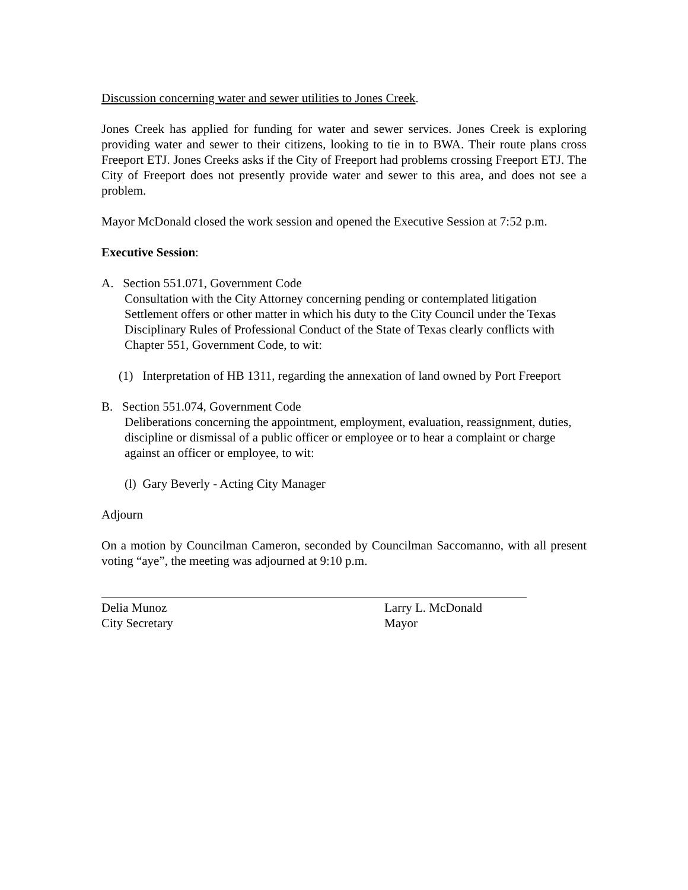Discussion concerning water and sewer utilities to Jones Creek.
Jones Creek has applied for funding for water and sewer services. Jones Creek is exploring providing water and sewer to their citizens, looking to tie in to BWA. Their route plans cross Freeport ETJ. Jones Creeks asks if the City of Freeport had problems crossing Freeport ETJ. The City of Freeport does not presently provide water and sewer to this area, and does not see a problem.
Mayor McDonald closed the work session and opened the Executive Session at 7:52 p.m.
Executive Session:
A. Section 551.071, Government Code
Consultation with the City Attorney concerning pending or contemplated litigation Settlement offers or other matter in which his duty to the City Council under the Texas Disciplinary Rules of Professional Conduct of the State of Texas clearly conflicts with Chapter 551, Government Code, to wit:
(1) Interpretation of HB 1311, regarding the annexation of land owned by Port Freeport
B. Section 551.074, Government Code
Deliberations concerning the appointment, employment, evaluation, reassignment, duties, discipline or dismissal of a public officer or employee or to hear a complaint or charge against an officer or employee, to wit:
(l) Gary Beverly - Acting City Manager
Adjourn
On a motion by Councilman Cameron, seconded by Councilman Saccomanno, with all present voting “aye”, the meeting was adjourned at 9:10 p.m.
Delia Munoz
City Secretary
Larry L. McDonald
Mayor